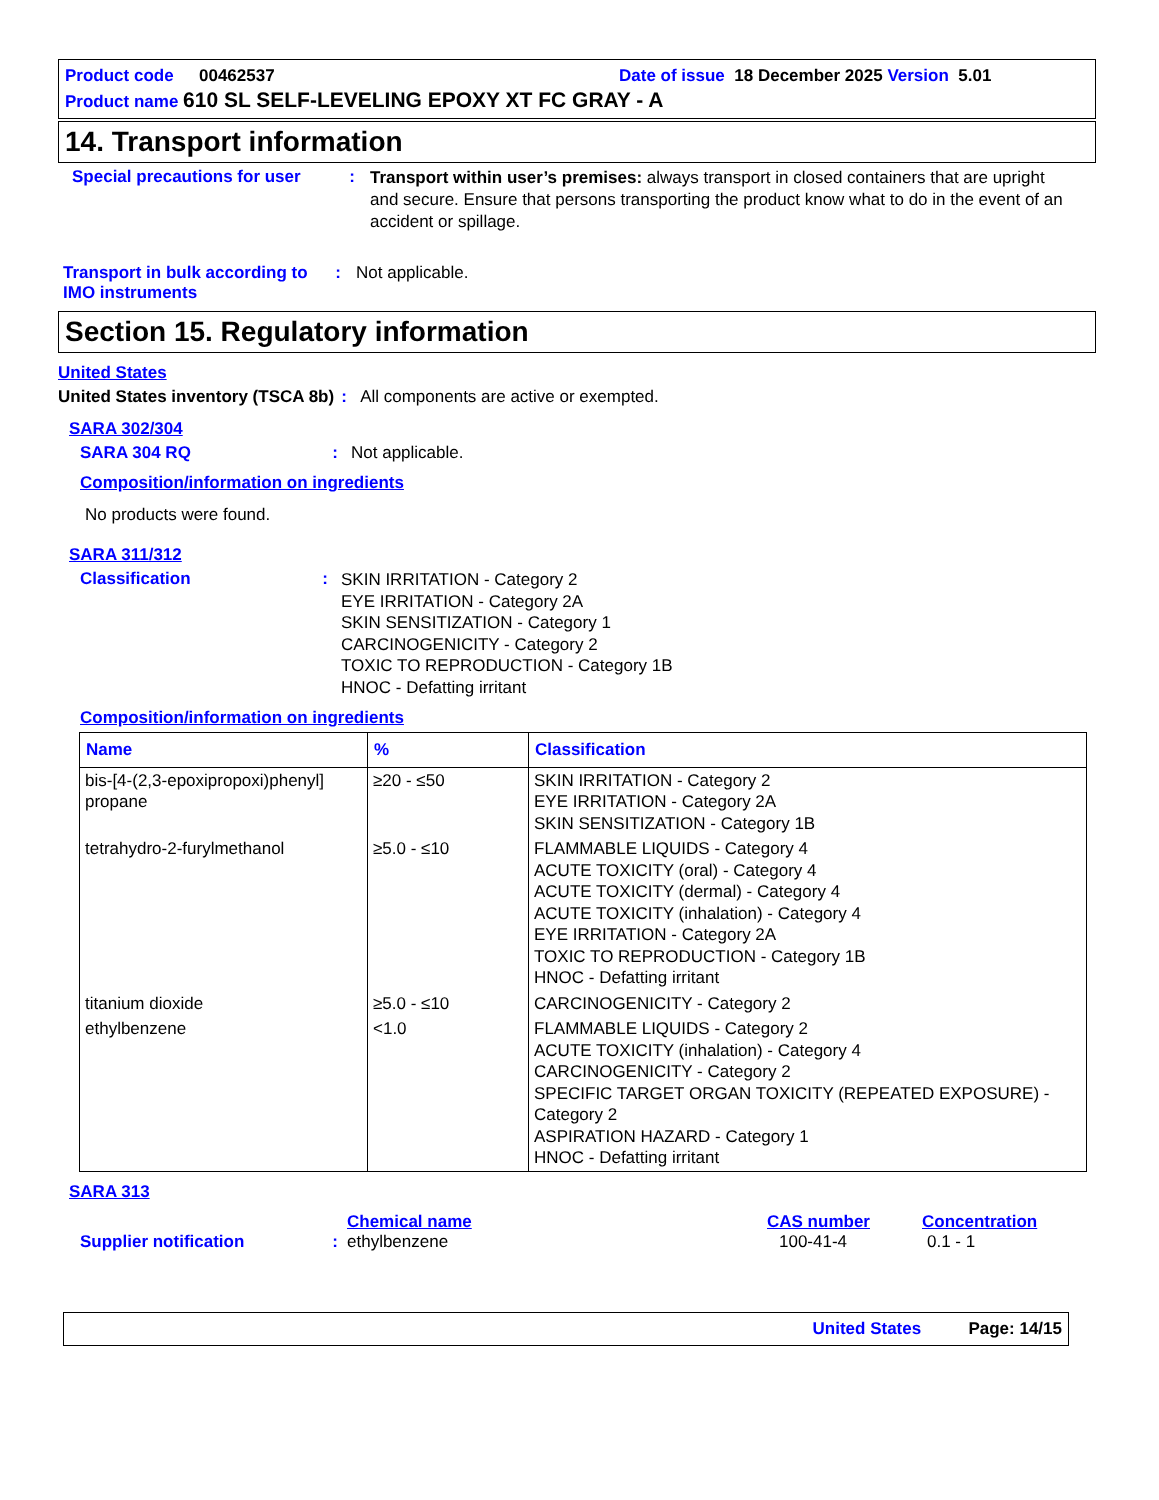Product code 00462537 Date of issue 18 December 2025 Version 5.01
Product name 610 SL SELF-LEVELING EPOXY XT FC GRAY - A
14. Transport information
Special precautions for user: Transport within user’s premises: always transport in closed containers that are upright and secure. Ensure that persons transporting the product know what to do in the event of an accident or spillage.
Transport in bulk according to IMO instruments: Not applicable.
Section 15. Regulatory information
United States
United States inventory (TSCA 8b): All components are active or exempted.
SARA 302/304
SARA 304 RQ: Not applicable.
Composition/information on ingredients
No products were found.
SARA 311/312
Classification: SKIN IRRITATION - Category 2
EYE IRRITATION - Category 2A
SKIN SENSITIZATION - Category 1
CARCINOGENICITY - Category 2
TOXIC TO REPRODUCTION - Category 1B
HNOC - Defatting irritant
Composition/information on ingredients
| Name | % | Classification |
| --- | --- | --- |
| bis-[4-(2,3-epoxipropoxi)phenyl] propane | ≥20 - ≤50 | SKIN IRRITATION - Category 2 EYE IRRITATION - Category 2A SKIN SENSITIZATION - Category 1B |
| tetrahydro-2-furylmethanol | ≥5.0 - ≤10 | FLAMMABLE LIQUIDS - Category 4 ACUTE TOXICITY (oral) - Category 4 ACUTE TOXICITY (dermal) - Category 4 ACUTE TOXICITY (inhalation) - Category 4 EYE IRRITATION - Category 2A TOXIC TO REPRODUCTION - Category 1B HNOC - Defatting irritant |
| titanium dioxide | ≥5.0 - ≤10 | CARCINOGENICITY - Category 2 |
| ethylbenzene | <1.0 | FLAMMABLE LIQUIDS - Category 2 ACUTE TOXICITY (inhalation) - Category 4 CARCINOGENICITY - Category 2 SPECIFIC TARGET ORGAN TOXICITY (REPEATED EXPOSURE) - Category 2 ASPIRATION HAZARD - Category 1 HNOC - Defatting irritant |
SARA 313
Chemical name CAS number Concentration
Supplier notification: ethylbenzene 100-41-4 0.1 - 1
United States Page: 14/15